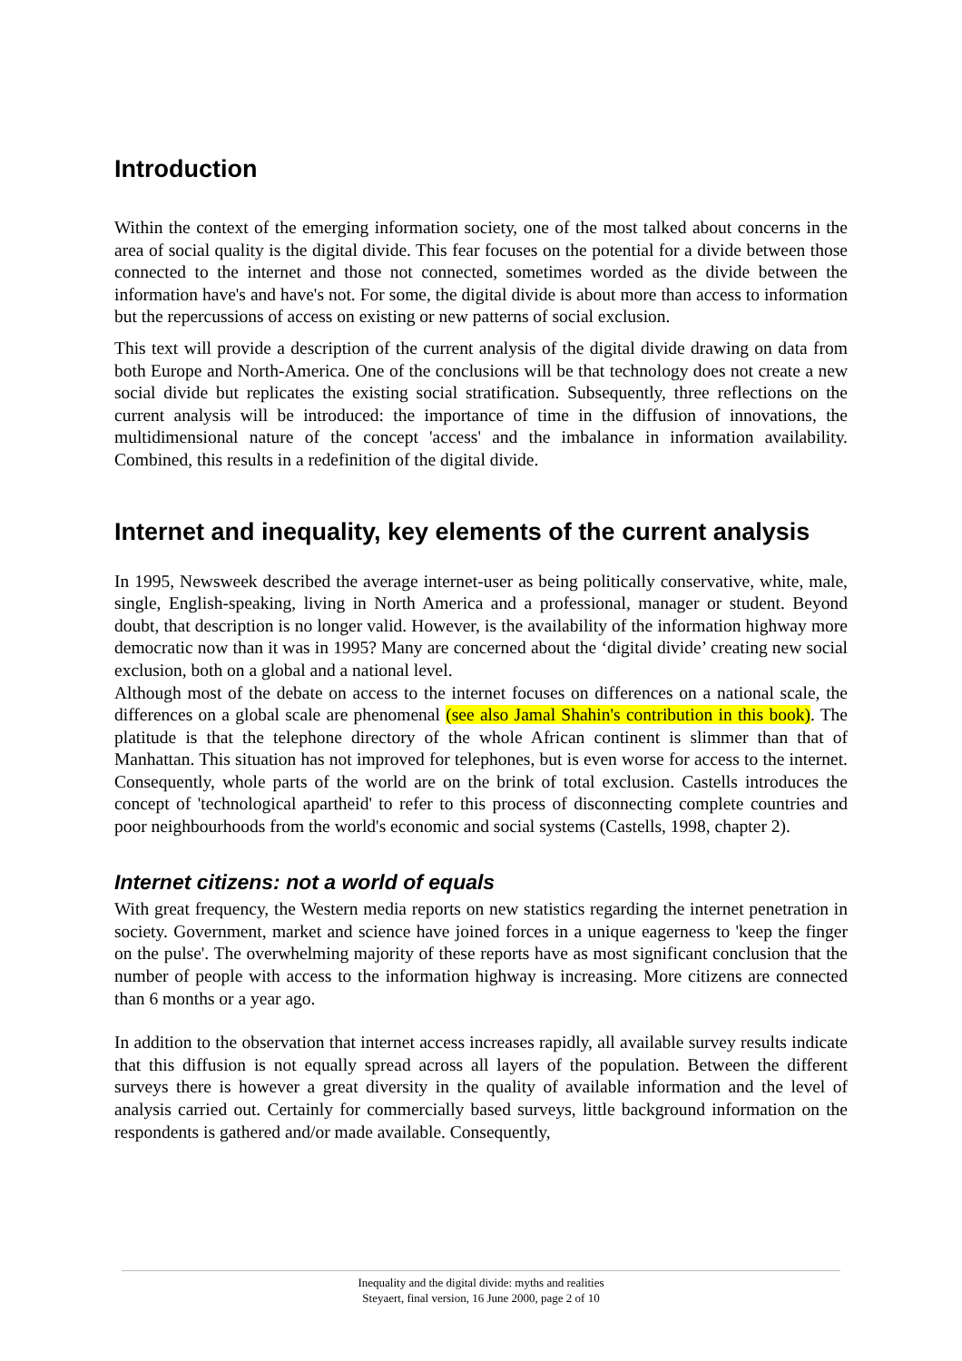Introduction
Within the context of the emerging information society, one of the most talked about concerns in the area of social quality is the digital divide. This fear focuses on the potential for a divide between those connected to the internet and those not connected, sometimes worded as the divide between the information have's and have's not. For some, the digital divide is about more than access to information but the repercussions of access on existing or new patterns of social exclusion.
This text will provide a description of the current analysis of the digital divide drawing on data from both Europe and North-America. One of the conclusions will be that technology does not create a new social divide but replicates the existing social stratification. Subsequently, three reflections on the current analysis will be introduced: the importance of time in the diffusion of innovations, the multidimensional nature of the concept 'access' and the imbalance in information availability. Combined, this results in a redefinition of the digital divide.
Internet and inequality, key elements of the current analysis
In 1995, Newsweek described the average internet-user as being politically conservative, white, male, single, English-speaking, living in North America and a professional, manager or student. Beyond doubt, that description is no longer valid. However, is the availability of the information highway more democratic now than it was in 1995? Many are concerned about the ‘digital divide’ creating new social exclusion, both on a global and a national level.
Although most of the debate on access to the internet focuses on differences on a national scale, the differences on a global scale are phenomenal (see also Jamal Shahin's contribution in this book). The platitude is that the telephone directory of the whole African continent is slimmer than that of Manhattan. This situation has not improved for telephones, but is even worse for access to the internet. Consequently, whole parts of the world are on the brink of total exclusion. Castells introduces the concept of 'technological apartheid' to refer to this process of disconnecting complete countries and poor neighbourhoods from the world's economic and social systems (Castells, 1998, chapter 2).
Internet citizens: not a world of equals
With great frequency, the Western media reports on new statistics regarding the internet penetration in society. Government, market and science have joined forces in a unique eagerness to 'keep the finger on the pulse'. The overwhelming majority of these reports have as most significant conclusion that the number of people with access to the information highway is increasing. More citizens are connected than 6 months or a year ago.
In addition to the observation that internet access increases rapidly, all available survey results indicate that this diffusion is not equally spread across all layers of the population. Between the different surveys there is however a great diversity in the quality of available information and the level of analysis carried out. Certainly for commercially based surveys, little background information on the respondents is gathered and/or made available. Consequently,
Inequality and the digital divide: myths and realities
Steyaert, final version, 16 June 2000, page 2 of 10